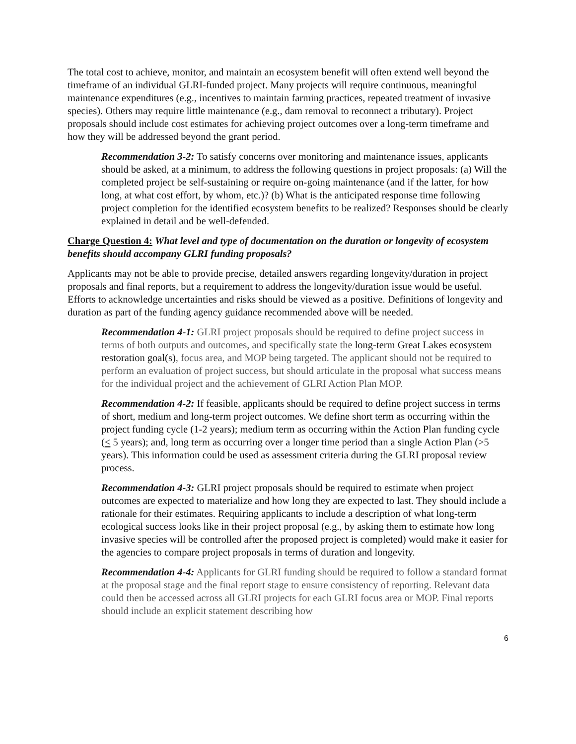The total cost to achieve, monitor, and maintain an ecosystem benefit will often extend well beyond the timeframe of an individual GLRI-funded project. Many projects will require continuous, meaningful maintenance expenditures (e.g., incentives to maintain farming practices, repeated treatment of invasive species). Others may require little maintenance (e.g., dam removal to reconnect a tributary). Project proposals should include cost estimates for achieving project outcomes over a long-term timeframe and how they will be addressed beyond the grant period.
Recommendation 3-2: To satisfy concerns over monitoring and maintenance issues, applicants should be asked, at a minimum, to address the following questions in project proposals: (a) Will the completed project be self-sustaining or require on-going maintenance (and if the latter, for how long, at what cost effort, by whom, etc.)? (b) What is the anticipated response time following project completion for the identified ecosystem benefits to be realized? Responses should be clearly explained in detail and be well-defended.
Charge Question 4: What level and type of documentation on the duration or longevity of ecosystem benefits should accompany GLRI funding proposals?
Applicants may not be able to provide precise, detailed answers regarding longevity/duration in project proposals and final reports, but a requirement to address the longevity/duration issue would be useful. Efforts to acknowledge uncertainties and risks should be viewed as a positive. Definitions of longevity and duration as part of the funding agency guidance recommended above will be needed.
Recommendation 4-1: GLRI project proposals should be required to define project success in terms of both outputs and outcomes, and specifically state the long-term Great Lakes ecosystem restoration goal(s), focus area, and MOP being targeted. The applicant should not be required to perform an evaluation of project success, but should articulate in the proposal what success means for the individual project and the achievement of GLRI Action Plan MOP.
Recommendation 4-2: If feasible, applicants should be required to define project success in terms of short, medium and long-term project outcomes. We define short term as occurring within the project funding cycle (1-2 years); medium term as occurring within the Action Plan funding cycle (< 5 years); and, long term as occurring over a longer time period than a single Action Plan (>5 years). This information could be used as assessment criteria during the GLRI proposal review process.
Recommendation 4-3: GLRI project proposals should be required to estimate when project outcomes are expected to materialize and how long they are expected to last. They should include a rationale for their estimates. Requiring applicants to include a description of what long-term ecological success looks like in their project proposal (e.g., by asking them to estimate how long invasive species will be controlled after the proposed project is completed) would make it easier for the agencies to compare project proposals in terms of duration and longevity.
Recommendation 4-4: Applicants for GLRI funding should be required to follow a standard format at the proposal stage and the final report stage to ensure consistency of reporting. Relevant data could then be accessed across all GLRI projects for each GLRI focus area or MOP. Final reports should include an explicit statement describing how
6